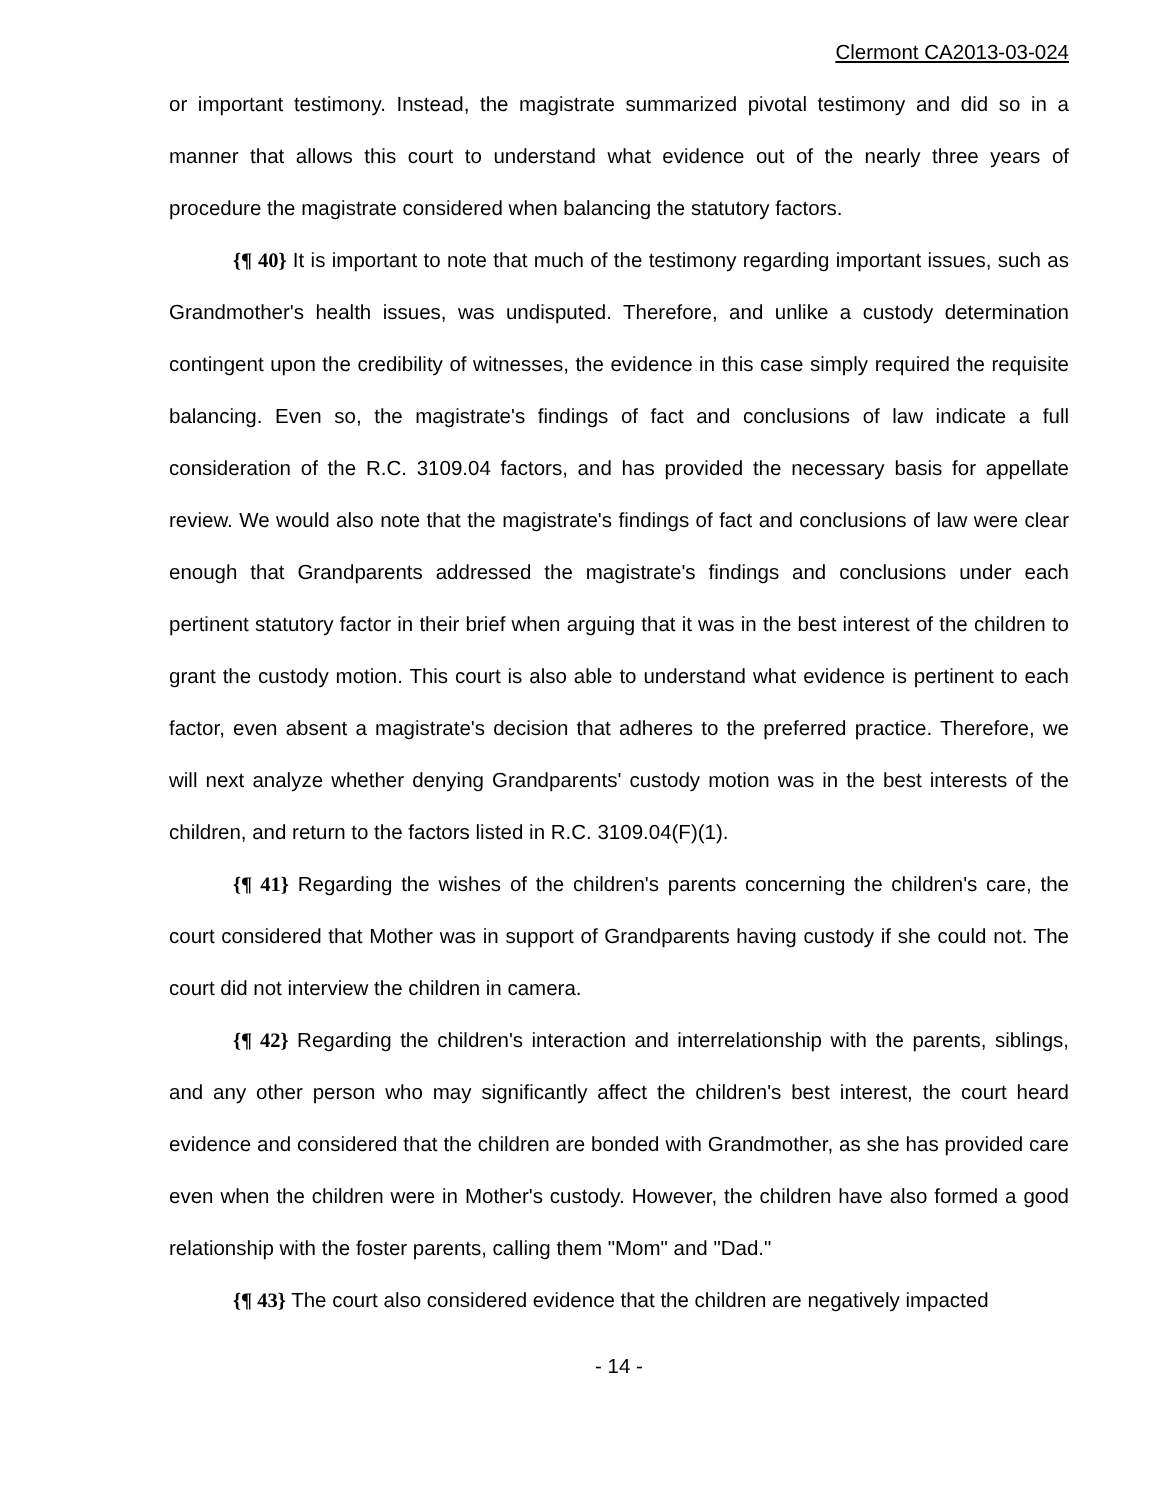Clermont CA2013-03-024
or important testimony. Instead, the magistrate summarized pivotal testimony and did so in a manner that allows this court to understand what evidence out of the nearly three years of procedure the magistrate considered when balancing the statutory factors.
{¶ 40} It is important to note that much of the testimony regarding important issues, such as Grandmother's health issues, was undisputed. Therefore, and unlike a custody determination contingent upon the credibility of witnesses, the evidence in this case simply required the requisite balancing. Even so, the magistrate's findings of fact and conclusions of law indicate a full consideration of the R.C. 3109.04 factors, and has provided the necessary basis for appellate review. We would also note that the magistrate's findings of fact and conclusions of law were clear enough that Grandparents addressed the magistrate's findings and conclusions under each pertinent statutory factor in their brief when arguing that it was in the best interest of the children to grant the custody motion. This court is also able to understand what evidence is pertinent to each factor, even absent a magistrate's decision that adheres to the preferred practice. Therefore, we will next analyze whether denying Grandparents' custody motion was in the best interests of the children, and return to the factors listed in R.C. 3109.04(F)(1).
{¶ 41} Regarding the wishes of the children's parents concerning the children's care, the court considered that Mother was in support of Grandparents having custody if she could not. The court did not interview the children in camera.
{¶ 42} Regarding the children's interaction and interrelationship with the parents, siblings, and any other person who may significantly affect the children's best interest, the court heard evidence and considered that the children are bonded with Grandmother, as she has provided care even when the children were in Mother's custody. However, the children have also formed a good relationship with the foster parents, calling them "Mom" and "Dad."
{¶ 43} The court also considered evidence that the children are negatively impacted
- 14 -